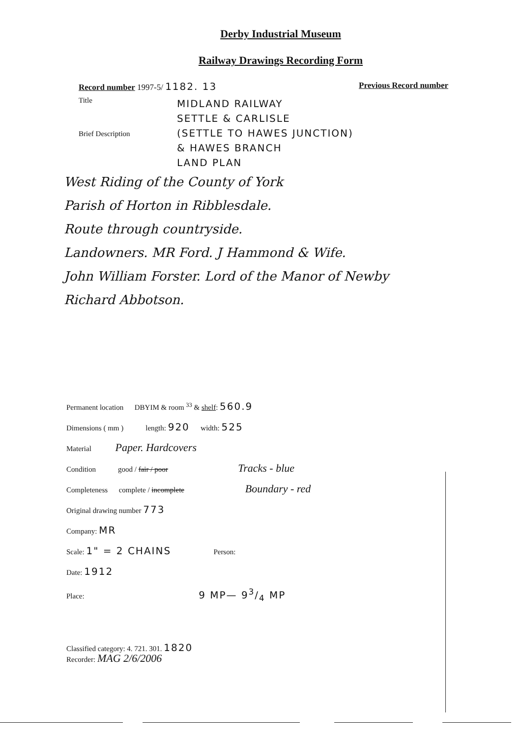Derby Industrial Museum
Railway Drawings Recording Form
Record number 1997-5/ 1182. 13 Previous Record number
Title
Brief Description
MIDLAND RAILWAY
SETTLE & CARLISLE
(SETTLE TO HAWES JUNCTION)
& HAWES BRANCH
LAND PLAN
West Riding of the County of York
Parish of Horton in Ribblesdale.
Route through countryside.
Landowners. MR Ford. J Hammond & Wife.
John William Forster. Lord of the Manor of Newby
Richard Abbotson.
Permanent location DBYIM & room <sup>33</sup> & shelf: 560.9
Dimensions ( mm ) length: 920 width: 525
Material Paper. Hardcovers
Condition good / fair / poor Tracks - blue
Completeness complete / incomplete Boundary - red
Original drawing number 773
Company: MR
Scale: 1" = 2 CHAINS Person:
Date: 1912
Place: 9 MP— 93/4 MP
Classified category: 4. 721. 301. 1820
Recorder: MAG 2/6/2006